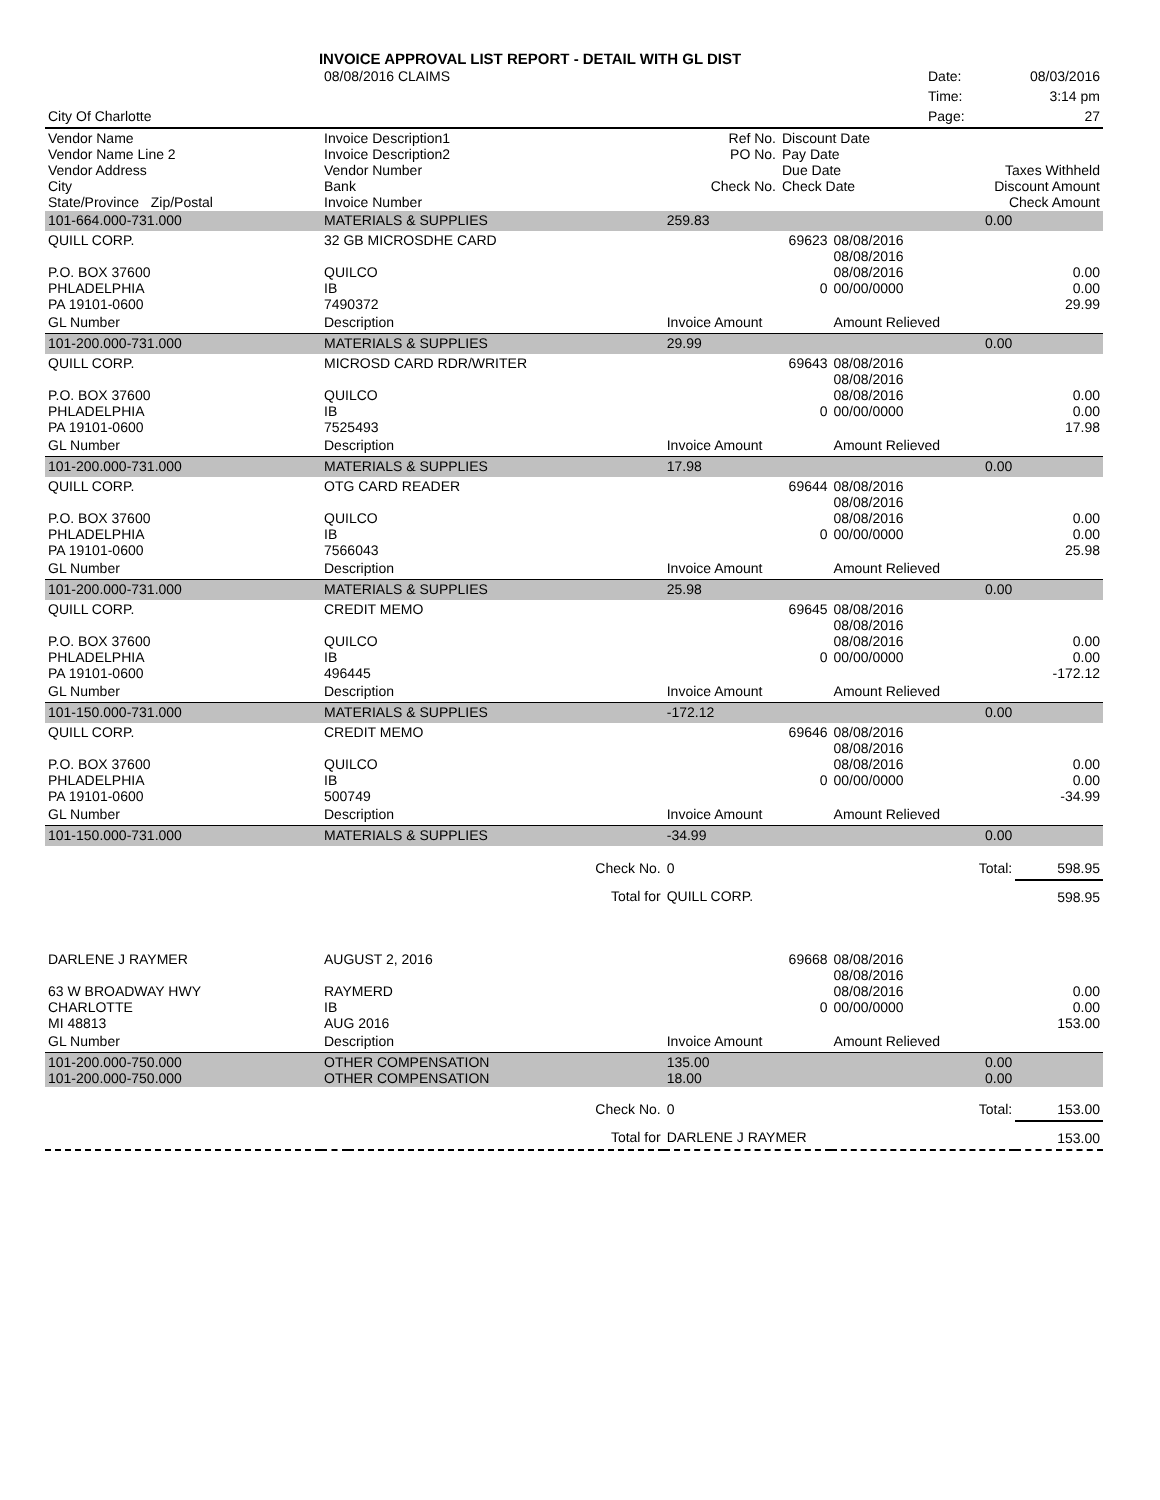INVOICE APPROVAL LIST REPORT - DETAIL WITH GL DIST
| | 08/08/2016 CLAIMS | | | | Date: | 08/03/2016 |
| | | | | | Time: | 3:14 pm |
| City Of Charlotte | | | | | Page: | 27 |
| Vendor Name Vendor Name Line 2 Vendor Address City State/Province Zip/Postal | Invoice Description1 Invoice Description2 Vendor Number Bank Invoice Number | | Ref No. PO No. Check No. | Discount Date Pay Date Due Date Check Date | Taxes Withheld Discount Amount Check Amount |
| 101-664.000-731.000 | MATERIALS & SUPPLIES | | 259.83 | 0.00 | |
| QUILL CORP. P.O. BOX 37600 PHLADELPHIA PA 19101-0600 | 32 GB MICROSDHE CARD QUILCO IB 7490372 | | 69623 0 | 08/08/2016 08/08/2016 08/08/2016 00/00/0000 | 0.00 0.00 29.99 |
| GL Number | Description | | Invoice Amount | Amount Relieved | |
| 101-200.000-731.000 | MATERIALS & SUPPLIES | | 29.99 | 0.00 | |
| QUILL CORP. P.O. BOX 37600 PHLADELPHIA PA 19101-0600 | MICROSD CARD RDR/WRITER QUILCO IB 7525493 | | 69643 0 | 08/08/2016 08/08/2016 08/08/2016 00/00/0000 | 0.00 0.00 17.98 |
| GL Number | Description | | Invoice Amount | Amount Relieved | |
| 101-200.000-731.000 | MATERIALS & SUPPLIES | | 17.98 | 0.00 | |
| QUILL CORP. P.O. BOX 37600 PHLADELPHIA PA 19101-0600 | OTG CARD READER QUILCO IB 7566043 | | 69644 0 | 08/08/2016 08/08/2016 08/08/2016 00/00/0000 | 0.00 0.00 25.98 |
| GL Number | Description | | Invoice Amount | Amount Relieved | |
| 101-200.000-731.000 | MATERIALS & SUPPLIES | | 25.98 | 0.00 | |
| QUILL CORP. P.O. BOX 37600 PHLADELPHIA PA 19101-0600 | CREDIT MEMO QUILCO IB 496445 | | 69645 0 | 08/08/2016 08/08/2016 08/08/2016 00/00/0000 | 0.00 0.00 -172.12 |
| GL Number | Description | | Invoice Amount | Amount Relieved | |
| 101-150.000-731.000 | MATERIALS & SUPPLIES | | -172.12 | 0.00 | |
| QUILL CORP. P.O. BOX 37600 PHLADELPHIA PA 19101-0600 | CREDIT MEMO QUILCO IB 500749 | | 69646 0 | 08/08/2016 08/08/2016 08/08/2016 00/00/0000 | 0.00 0.00 -34.99 |
| GL Number | Description | | Invoice Amount | Amount Relieved | |
| 101-150.000-731.000 | MATERIALS & SUPPLIES | | -34.99 | 0.00 | |
| | | Check No. | 0 | Total: | 598.95 |
| | | Total for | QUILL CORP. | | 598.95 |
| DARLENE J RAYMER 63 W BROADWAY HWY CHARLOTTE MI 48813 | AUGUST 2, 2016 RAYMERD IB AUG 2016 | | 69668 0 | 08/08/2016 08/08/2016 08/08/2016 00/00/0000 | 0.00 0.00 153.00 |
| GL Number | Description | | Invoice Amount | Amount Relieved | |
| 101-200.000-750.000 101-200.000-750.000 | OTHER COMPENSATION OTHER COMPENSATION | | 135.00 18.00 | 0.00 0.00 | |
| | | Check No. | 0 | Total: | 153.00 |
| | | Total for | DARLENE J RAYMER | | 153.00 |